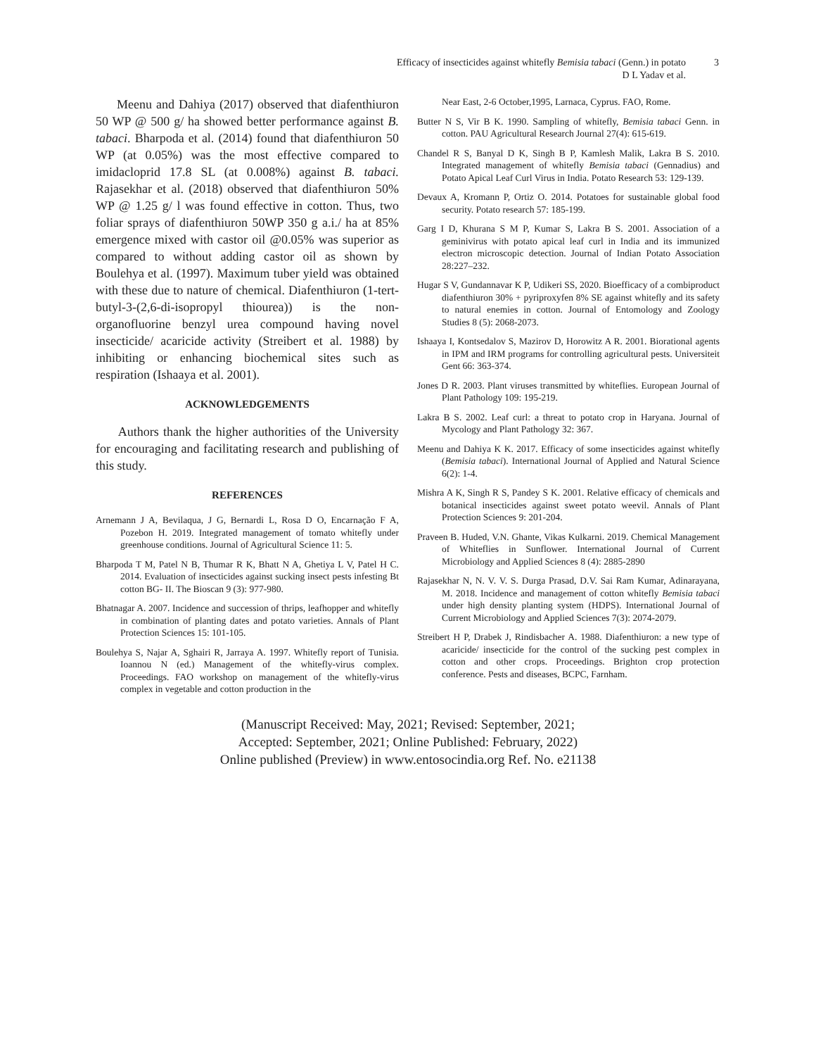Efficacy of insecticides against whitefly Bemisia tabaci (Genn.) in potato
D L Yadav et al.
3
Meenu and Dahiya (2017) observed that diafenthiuron 50 WP @ 500 g/ ha showed better performance against B. tabaci. Bharpoda et al. (2014) found that diafenthiuron 50 WP (at 0.05%) was the most effective compared to imidacloprid 17.8 SL (at 0.008%) against B. tabaci. Rajasekhar et al. (2018) observed that diafenthiuron 50% WP @ 1.25 g/ l was found effective in cotton. Thus, two foliar sprays of diafenthiuron 50WP 350 g a.i./ ha at 85% emergence mixed with castor oil @0.05% was superior as compared to without adding castor oil as shown by Boulehya et al. (1997). Maximum tuber yield was obtained with these due to nature of chemical. Diafenthiuron (1-tert-butyl-3-(2,6-di-isopropyl thiourea)) is the non-organofluorine benzyl urea compound having novel insecticide/ acaricide activity (Streibert et al. 1988) by inhibiting or enhancing biochemical sites such as respiration (Ishaaya et al. 2001).
ACKNOWLEDGEMENTS
Authors thank the higher authorities of the University for encouraging and facilitating research and publishing of this study.
REFERENCES
Arnemann J A, Bevilaqua, J G, Bernardi L, Rosa D O, Encarnação F A, Pozebon H. 2019. Integrated management of tomato whitefly under greenhouse conditions. Journal of Agricultural Science 11: 5.
Bharpoda T M, Patel N B, Thumar R K, Bhatt N A, Ghetiya L V, Patel H C. 2014. Evaluation of insecticides against sucking insect pests infesting Bt cotton BG- II. The Bioscan 9 (3): 977-980.
Bhatnagar A. 2007. Incidence and succession of thrips, leafhopper and whitefly in combination of planting dates and potato varieties. Annals of Plant Protection Sciences 15: 101-105.
Boulehya S, Najar A, Sghairi R, Jarraya A. 1997. Whitefly report of Tunisia. Ioannou N (ed.) Management of the whitefly-virus complex. Proceedings. FAO workshop on management of the whitefly-virus complex in vegetable and cotton production in the
Near East, 2-6 October,1995, Larnaca, Cyprus. FAO, Rome.
Butter N S, Vir B K. 1990. Sampling of whitefly, Bemisia tabaci Genn. in cotton. PAU Agricultural Research Journal 27(4): 615-619.
Chandel R S, Banyal D K, Singh B P, Kamlesh Malik, Lakra B S. 2010. Integrated management of whitefly Bemisia tabaci (Gennadius) and Potato Apical Leaf Curl Virus in India. Potato Research 53: 129-139.
Devaux A, Kromann P, Ortiz O. 2014. Potatoes for sustainable global food security. Potato research 57: 185-199.
Garg I D, Khurana S M P, Kumar S, Lakra B S. 2001. Association of a geminivirus with potato apical leaf curl in India and its immunized electron microscopic detection. Journal of Indian Potato Association 28:227–232.
Hugar S V, Gundannavar K P, Udikeri SS, 2020. Bioefficacy of a combiproduct diafenthiuron 30% + pyriproxyfen 8% SE against whitefly and its safety to natural enemies in cotton. Journal of Entomology and Zoology Studies 8 (5): 2068-2073.
Ishaaya I, Kontsedalov S, Mazirov D, Horowitz A R. 2001. Biorational agents in IPM and IRM programs for controlling agricultural pests. Universiteit Gent 66: 363-374.
Jones D R. 2003. Plant viruses transmitted by whiteflies. European Journal of Plant Pathology 109: 195-219.
Lakra B S. 2002. Leaf curl: a threat to potato crop in Haryana. Journal of Mycology and Plant Pathology 32: 367.
Meenu and Dahiya K K. 2017. Efficacy of some insecticides against whitefly (Bemisia tabaci). International Journal of Applied and Natural Science 6(2): 1-4.
Mishra A K, Singh R S, Pandey S K. 2001. Relative efficacy of chemicals and botanical insecticides against sweet potato weevil. Annals of Plant Protection Sciences 9: 201-204.
Praveen B. Huded, V.N. Ghante, Vikas Kulkarni. 2019. Chemical Management of Whiteflies in Sunflower. International Journal of Current Microbiology and Applied Sciences 8 (4): 2885-2890
Rajasekhar N, N. V. V. S. Durga Prasad, D.V. Sai Ram Kumar, Adinarayana, M. 2018. Incidence and management of cotton whitefly Bemisia tabaci under high density planting system (HDPS). International Journal of Current Microbiology and Applied Sciences 7(3): 2074-2079.
Streibert H P, Drabek J, Rindisbacher A. 1988. Diafenthiuron: a new type of acaricide/ insecticide for the control of the sucking pest complex in cotton and other crops. Proceedings. Brighton crop protection conference. Pests and diseases, BCPC, Farnham.
(Manuscript Received: May, 2021; Revised: September, 2021;
Accepted: September, 2021; Online Published: February, 2022)
Online published (Preview) in www.entosocindia.org Ref. No. e21138